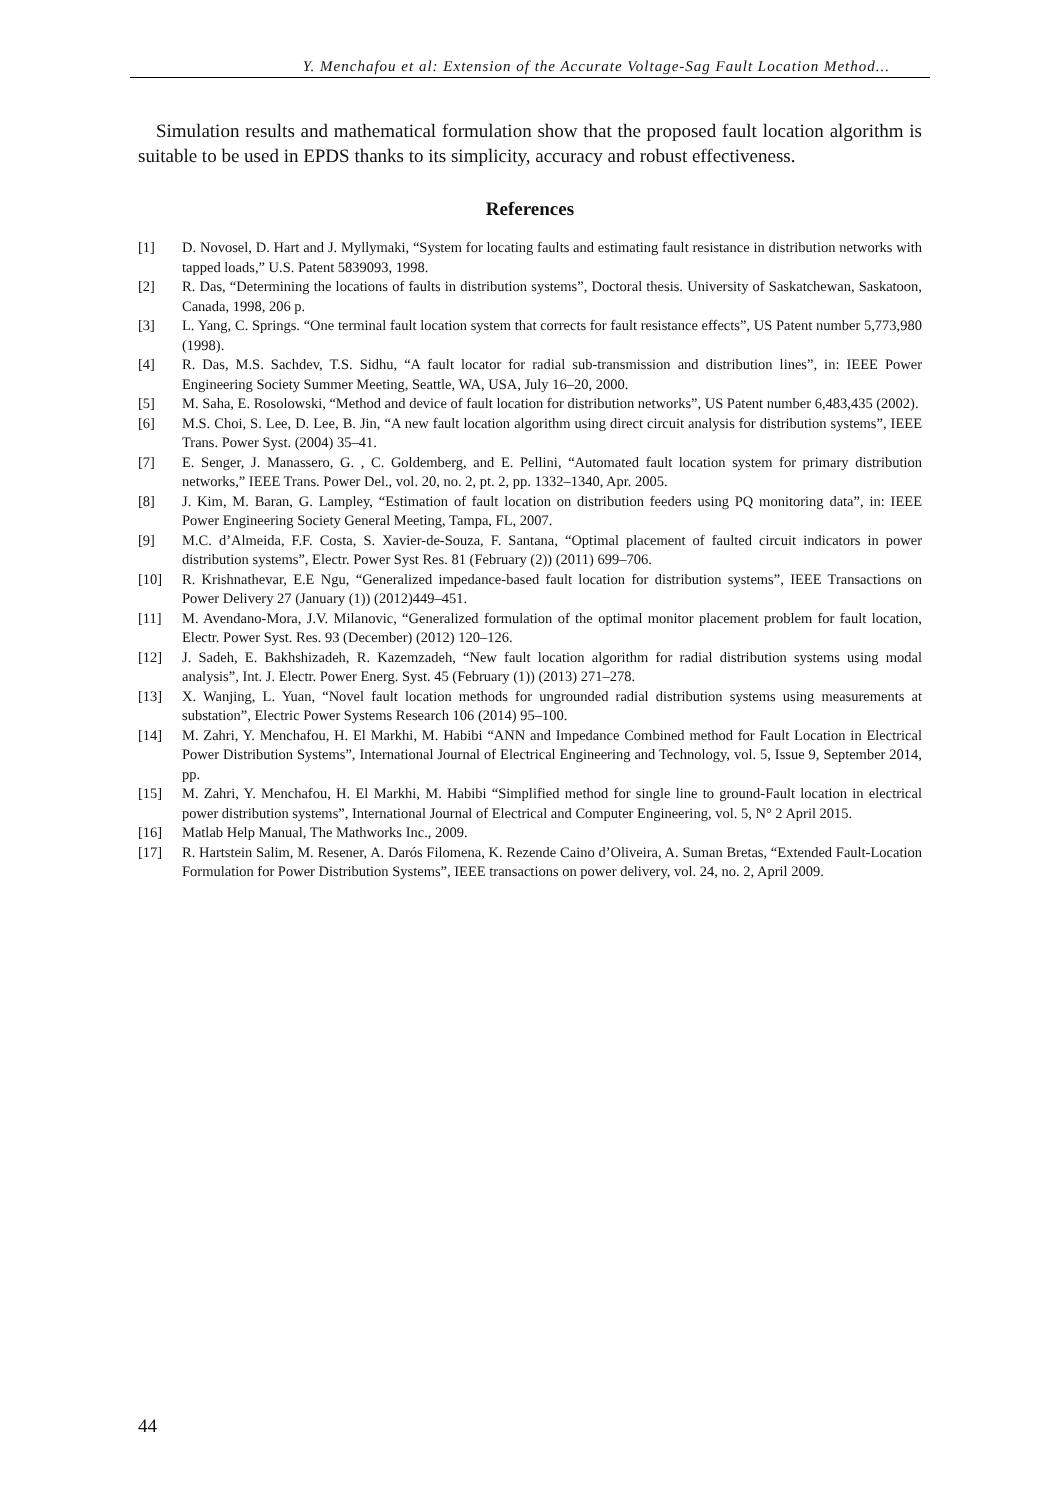Y. Menchafou et al: Extension of the Accurate Voltage-Sag Fault Location Method...
Simulation results and mathematical formulation show that the proposed fault location algorithm is suitable to be used in EPDS thanks to its simplicity, accuracy and robust effectiveness.
References
[1] D. Novosel, D. Hart and J. Myllymaki, “System for locating faults and estimating fault resistance in distribution networks with tapped loads,” U.S. Patent 5839093, 1998.
[2] R. Das, “Determining the locations of faults in distribution systems”, Doctoral thesis. University of Saskatchewan, Saskatoon, Canada, 1998, 206 p.
[3] L. Yang, C. Springs. “One terminal fault location system that corrects for fault resistance effects”, US Patent number 5,773,980 (1998).
[4] R. Das, M.S. Sachdev, T.S. Sidhu, “A fault locator for radial sub-transmission and distribution lines”, in: IEEE Power Engineering Society Summer Meeting, Seattle, WA, USA, July 16–20, 2000.
[5] M. Saha, E. Rosolowski, “Method and device of fault location for distribution networks”, US Patent number 6,483,435 (2002).
[6] M.S. Choi, S. Lee, D. Lee, B. Jin, “A new fault location algorithm using direct circuit analysis for distribution systems”, IEEE Trans. Power Syst. (2004) 35–41.
[7] E. Senger, J. Manassero, G. , C. Goldemberg, and E. Pellini, “Automated fault location system for primary distribution networks,” IEEE Trans. Power Del., vol. 20, no. 2, pt. 2, pp. 1332–1340, Apr. 2005.
[8] J. Kim, M. Baran, G. Lampley, “Estimation of fault location on distribution feeders using PQ monitoring data”, in: IEEE Power Engineering Society General Meeting, Tampa, FL, 2007.
[9] M.C. d’Almeida, F.F. Costa, S. Xavier-de-Souza, F. Santana, “Optimal placement of faulted circuit indicators in power distribution systems”, Electr. Power Syst Res. 81 (February (2)) (2011) 699–706.
[10] R. Krishnathevar, E.E Ngu, “Generalized impedance-based fault location for distribution systems”, IEEE Transactions on Power Delivery 27 (January (1)) (2012)449–451.
[11] M. Avendano-Mora, J.V. Milanovic, “Generalized formulation of the optimal monitor placement problem for fault location, Electr. Power Syst. Res. 93 (December) (2012) 120–126.
[12] J. Sadeh, E. Bakhshizadeh, R. Kazemzadeh, “New fault location algorithm for radial distribution systems using modal analysis”, Int. J. Electr. Power Energ. Syst. 45 (February (1)) (2013) 271–278.
[13] X. Wanjing, L. Yuan, “Novel fault location methods for ungrounded radial distribution systems using measurements at substation”, Electric Power Systems Research 106 (2014) 95–100.
[14] M. Zahri, Y. Menchafou, H. El Markhi, M. Habibi “ANN and Impedance Combined method for Fault Location in Electrical Power Distribution Systems”, International Journal of Electrical Engineering and Technology, vol. 5, Issue 9, September 2014, pp.
[15] M. Zahri, Y. Menchafou, H. El Markhi, M. Habibi “Simplified method for single line to ground-Fault location in electrical power distribution systems”, International Journal of Electrical and Computer Engineering, vol. 5, N° 2 April 2015.
[16] Matlab Help Manual, The Mathworks Inc., 2009.
[17] R. Hartstein Salim, M. Resener, A. Darós Filomena, K. Rezende Caino d’Oliveira, A. Suman Bretas, “Extended Fault-Location Formulation for Power Distribution Systems”, IEEE transactions on power delivery, vol. 24, no. 2, April 2009.
44